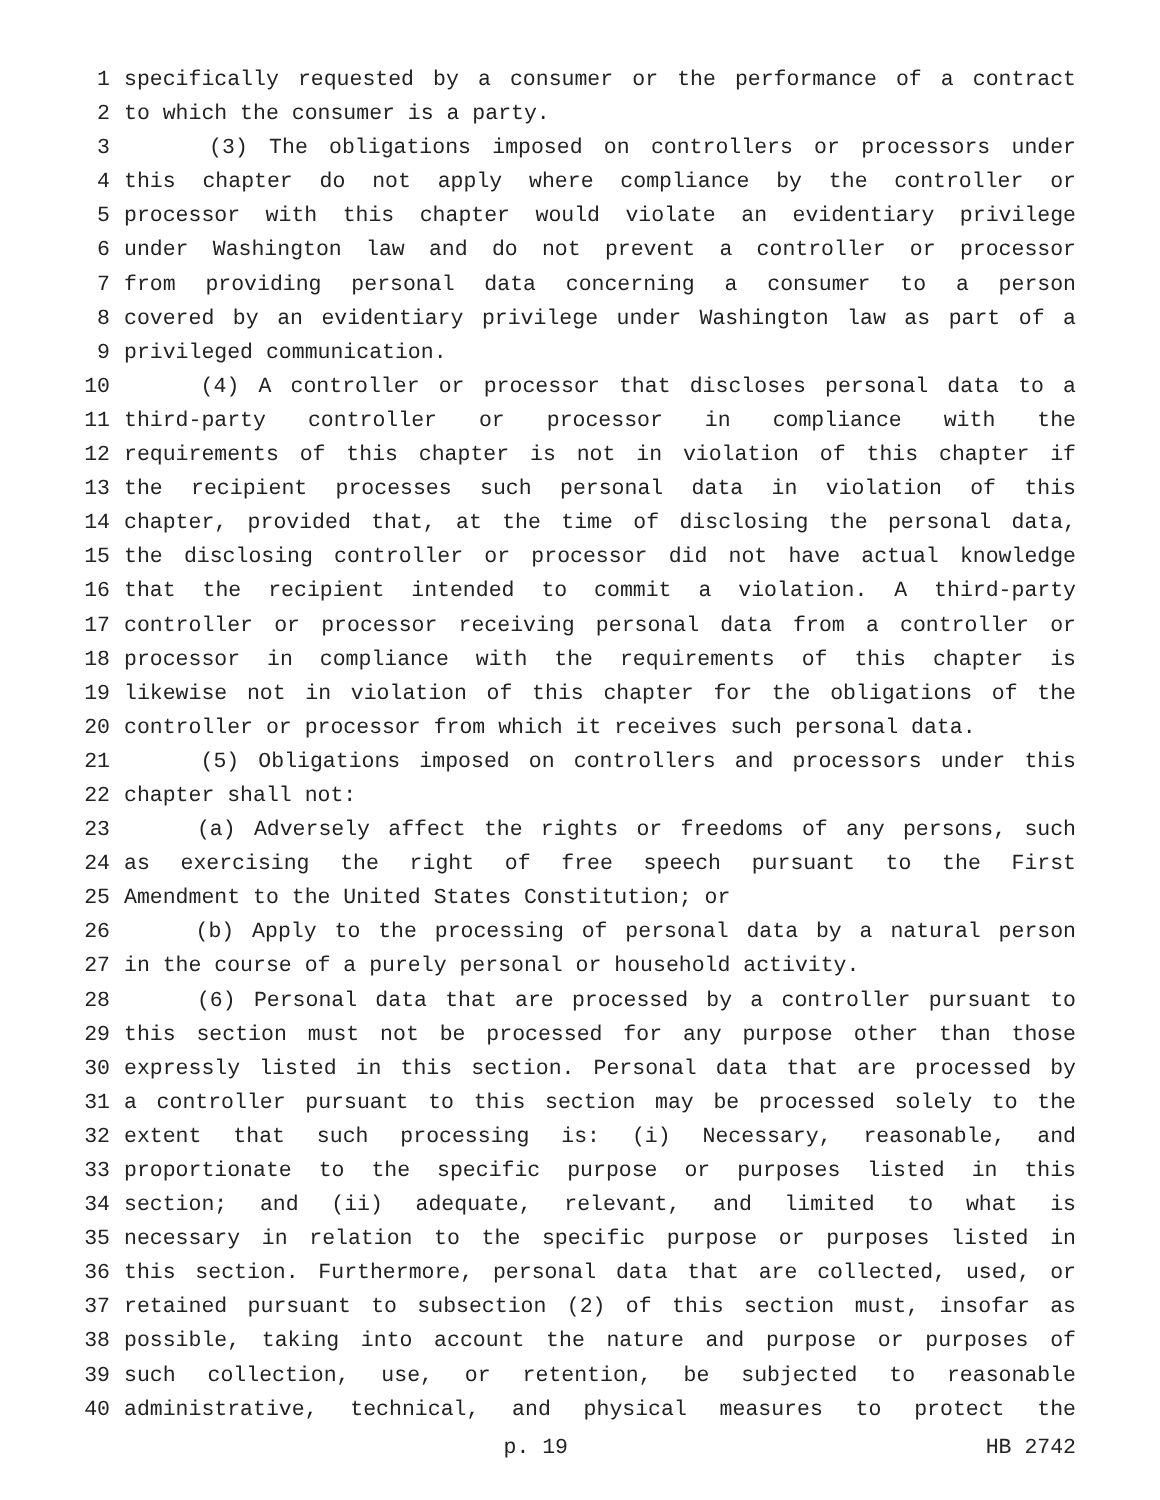1 specifically requested by a consumer or the performance of a contract
2 to which the consumer is a party.
3 (3) The obligations imposed on controllers or processors under
4 this chapter do not apply where compliance by the controller or
5 processor with this chapter would violate an evidentiary privilege
6 under Washington law and do not prevent a controller or processor
7 from providing personal data concerning a consumer to a person
8 covered by an evidentiary privilege under Washington law as part of a
9 privileged communication.
10 (4) A controller or processor that discloses personal data to a
11 third-party controller or processor in compliance with the
12 requirements of this chapter is not in violation of this chapter if
13 the recipient processes such personal data in violation of this
14 chapter, provided that, at the time of disclosing the personal data,
15 the disclosing controller or processor did not have actual knowledge
16 that the recipient intended to commit a violation. A third-party
17 controller or processor receiving personal data from a controller or
18 processor in compliance with the requirements of this chapter is
19 likewise not in violation of this chapter for the obligations of the
20 controller or processor from which it receives such personal data.
21 (5) Obligations imposed on controllers and processors under this
22 chapter shall not:
23 (a) Adversely affect the rights or freedoms of any persons, such
24 as exercising the right of free speech pursuant to the First
25 Amendment to the United States Constitution; or
26 (b) Apply to the processing of personal data by a natural person
27 in the course of a purely personal or household activity.
28 (6) Personal data that are processed by a controller pursuant to
29 this section must not be processed for any purpose other than those
30 expressly listed in this section. Personal data that are processed by
31 a controller pursuant to this section may be processed solely to the
32 extent that such processing is: (i) Necessary, reasonable, and
33 proportionate to the specific purpose or purposes listed in this
34 section; and (ii) adequate, relevant, and limited to what is
35 necessary in relation to the specific purpose or purposes listed in
36 this section. Furthermore, personal data that are collected, used, or
37 retained pursuant to subsection (2) of this section must, insofar as
38 possible, taking into account the nature and purpose or purposes of
39 such collection, use, or retention, be subjected to reasonable
40 administrative, technical, and physical measures to protect the
p. 19 HB 2742